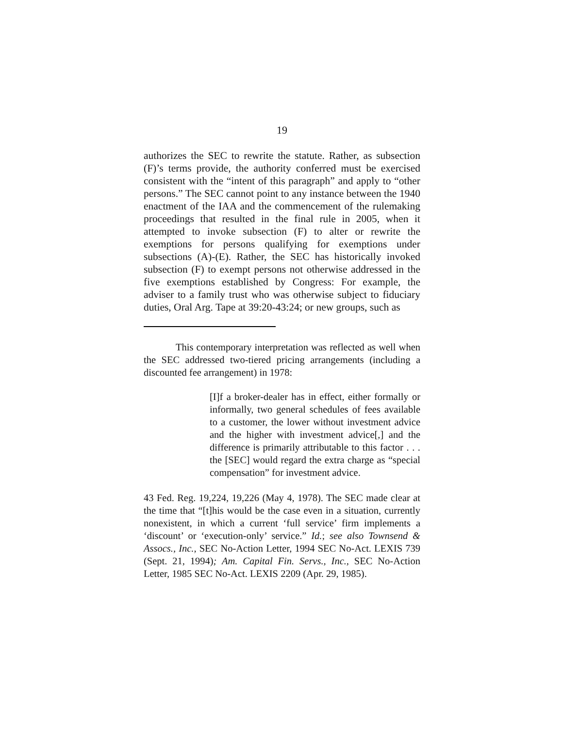19
authorizes the SEC to rewrite the statute. Rather, as subsection (F)’s terms provide, the authority conferred must be exercised consistent with the “intent of this paragraph” and apply to “other persons.” The SEC cannot point to any instance between the 1940 enactment of the IAA and the commencement of the rulemaking proceedings that resulted in the final rule in 2005, when it attempted to invoke subsection (F) to alter or rewrite the exemptions for persons qualifying for exemptions under subsections (A)-(E). Rather, the SEC has historically invoked subsection (F) to exempt persons not otherwise addressed in the five exemptions established by Congress: For example, the adviser to a family trust who was otherwise subject to fiduciary duties, Oral Arg. Tape at 39:20-43:24; or new groups, such as
This contemporary interpretation was reflected as well when the SEC addressed two-tiered pricing arrangements (including a discounted fee arrangement) in 1978:
[I]f a broker-dealer has in effect, either formally or informally, two general schedules of fees available to a customer, the lower without investment advice and the higher with investment advice[,] and the difference is primarily attributable to this factor . . . the [SEC] would regard the extra charge as “special compensation” for investment advice.
43 Fed. Reg. 19,224, 19,226 (May 4, 1978). The SEC made clear at the time that “[t]his would be the case even in a situation, currently nonexistent, in which a current ‘full service’ firm implements a ‘discount’ or ‘execution-only’ service.” Id.; see also Townsend & Assocs., Inc., SEC No-Action Letter, 1994 SEC No-Act. LEXIS 739 (Sept. 21, 1994); Am. Capital Fin. Servs., Inc., SEC No-Action Letter, 1985 SEC No-Act. LEXIS 2209 (Apr. 29, 1985).